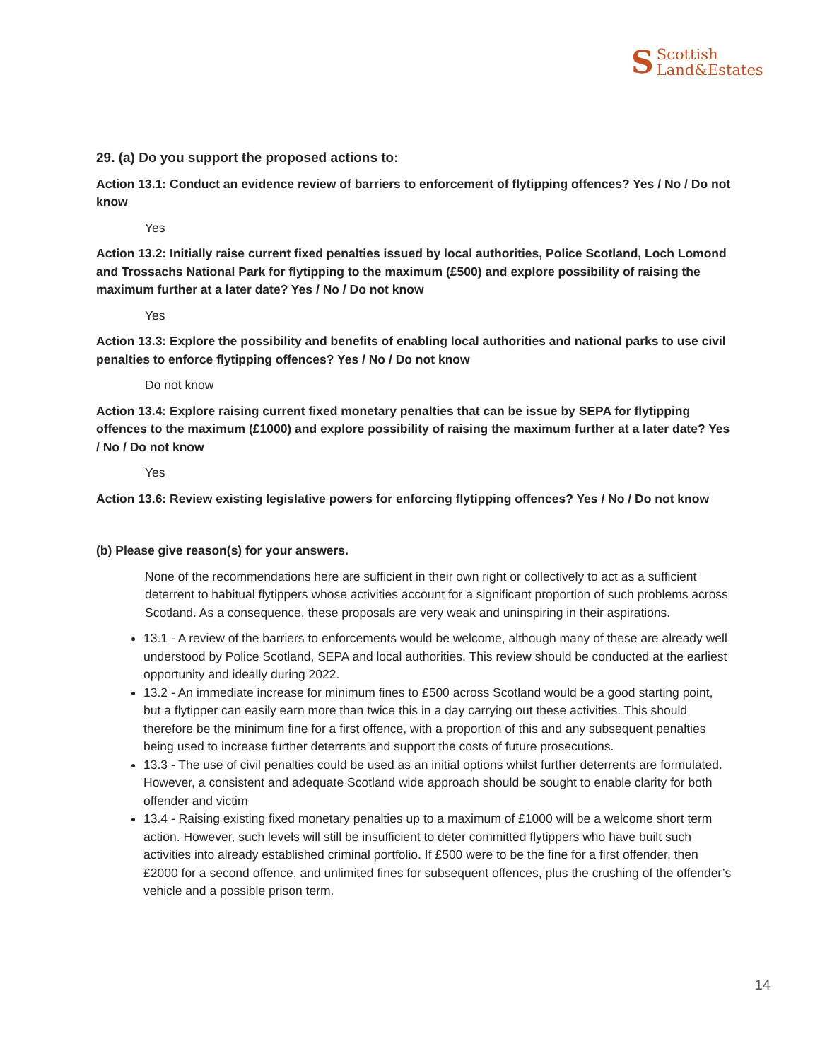S Scottish
Land&Estates
29. (a) Do you support the proposed actions to:
Action 13.1: Conduct an evidence review of barriers to enforcement of flytipping offences? Yes / No / Do not know
Yes
Action 13.2: Initially raise current fixed penalties issued by local authorities, Police Scotland, Loch Lomond and Trossachs National Park for flytipping to the maximum (£500) and explore possibility of raising the maximum further at a later date? Yes / No / Do not know
Yes
Action 13.3: Explore the possibility and benefits of enabling local authorities and national parks to use civil penalties to enforce flytipping offences? Yes / No / Do not know
Do not know
Action 13.4: Explore raising current fixed monetary penalties that can be issue by SEPA for flytipping offences to the maximum (£1000) and explore possibility of raising the maximum further at a later date? Yes / No / Do not know
Yes
Action 13.6: Review existing legislative powers for enforcing flytipping offences? Yes / No / Do not know
(b) Please give reason(s) for your answers.
None of the recommendations here are sufficient in their own right or collectively to act as a sufficient deterrent to habitual flytippers whose activities account for a significant proportion of such problems across Scotland. As a consequence, these proposals are very weak and uninspiring in their aspirations.
13.1 - A review of the barriers to enforcements would be welcome, although many of these are already well understood by Police Scotland, SEPA and local authorities. This review should be conducted at the earliest opportunity and ideally during 2022.
13.2 - An immediate increase for minimum fines to £500 across Scotland would be a good starting point, but a flytipper can easily earn more than twice this in a day carrying out these activities. This should therefore be the minimum fine for a first offence, with a proportion of this and any subsequent penalties being used to increase further deterrents and support the costs of future prosecutions.
13.3 - The use of civil penalties could be used as an initial options whilst further deterrents are formulated. However, a consistent and adequate Scotland wide approach should be sought to enable clarity for both offender and victim
13.4 - Raising existing fixed monetary penalties up to a maximum of £1000 will be a welcome short term action. However, such levels will still be insufficient to deter committed flytippers who have built such activities into already established criminal portfolio. If £500 were to be the fine for a first offender, then £2000 for a second offence, and unlimited fines for subsequent offences, plus the crushing of the offender’s vehicle and a possible prison term.
14